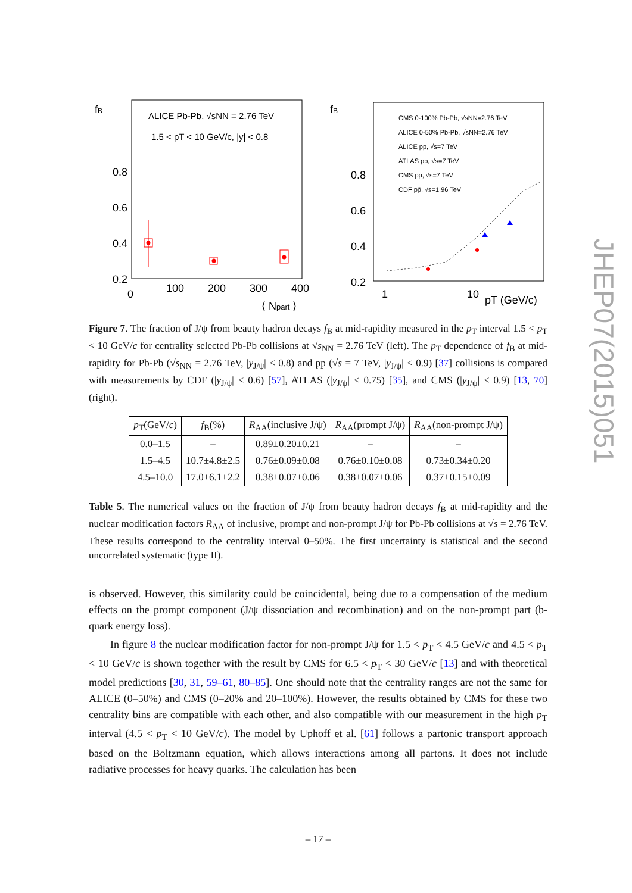JHEP07(2015)051
fB
0.8
0.6
0.4
0.2
0
100
200
300
400
⟨ Npart ⟩
ALICE Pb-Pb, √sNN = 2.76 TeV
1.5 < pT < 10 GeV/c, |y| < 0.8
fB
0.8
0.6
0.4
0.2
.
1
10
pT (GeV/c)
CMS 0-100% Pb-Pb, √sNN=2.76 TeV
ALICE 0-50% Pb-Pb, √sNN=2.76 TeV
ALICE pp, √s=7 TeV
ATLAS pp, √s=7 TeV
CMS pp, √s=7 TeV
CDF pp̄, √s=1.96 TeV
Figure 7. The fraction of J/ψ from beauty hadron decays f<sub>B</sub> at mid-rapidity measured in the p<sub>T</sub> interval 1.5 < p<sub>T</sub> < 10 GeV/c for centrality selected Pb-Pb collisions at √s<sub>NN</sub> = 2.76 TeV (left). The p<sub>T</sub> dependence of f<sub>B</sub> at mid-rapidity for Pb-Pb (√s<sub>NN</sub> = 2.76 TeV, |y<sub>J/ψ</sub>| < 0.8) and pp (√s = 7 TeV, |y<sub>J/ψ</sub>| < 0.9) [37] collisions is compared with measurements by CDF (|y<sub>J/ψ</sub>| < 0.6) [57], ATLAS (|y<sub>J/ψ</sub>| < 0.75) [35], and CMS (|y<sub>J/ψ</sub>| < 0.9) [13, 70] (right).
| p<sub>T</sub>(GeV/ c ) | f<sub>B</sub>(%) | R<sub>AA</sub>(inclusive J/ψ) | R<sub>AA</sub>(prompt J/ψ) | R<sub>AA</sub>(non-prompt J/ψ) |
| --- | --- | --- | --- | --- |
| 0.0–1.5 | – | 0.89±0.20±0.21 | – | – |
| 1.5–4.5 | 10.7±4.8±2.5 | 0.76±0.09±0.08 | 0.76±0.10±0.08 | 0.73±0.34±0.20 |
| 4.5–10.0 | 17.0±6.1±2.2 | 0.38±0.07±0.06 | 0.38±0.07±0.06 | 0.37±0.15±0.09 |
Table 5. The numerical values on the fraction of J/ψ from beauty hadron decays f<sub>B</sub> at mid-rapidity and the nuclear modification factors R<sub>AA</sub> of inclusive, prompt and non-prompt J/ψ for Pb-Pb collisions at √s = 2.76 TeV. These results correspond to the centrality interval 0–50%. The first uncertainty is statistical and the second uncorrelated systematic (type II).
is observed. However, this similarity could be coincidental, being due to a compensation of the medium effects on the prompt component (J/ψ dissociation and recombination) and on the non-prompt part (b-quark energy loss).
In figure 8 the nuclear modification factor for non-prompt J/ψ for 1.5 < p<sub>T</sub> < 4.5 GeV/c and 4.5 < p<sub>T</sub> < 10 GeV/c is shown together with the result by CMS for 6.5 < p<sub>T</sub> < 30 GeV/c [13] and with theoretical model predictions [30, 31, 59–61, 80–85]. One should note that the centrality ranges are not the same for ALICE (0–50%) and CMS (0–20% and 20–100%). However, the results obtained by CMS for these two centrality bins are compatible with each other, and also compatible with our measurement in the high p<sub>T</sub> interval (4.5 < p<sub>T</sub> < 10 GeV/c). The model by Uphoff et al. [61] follows a partonic transport approach based on the Boltzmann equation, which allows interactions among all partons. It does not include radiative processes for heavy quarks. The calculation has been
– 17 –